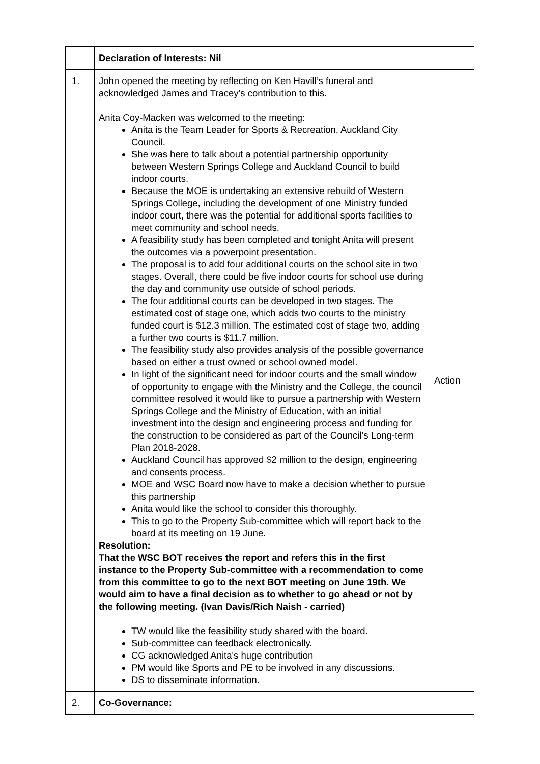| | Declaration of Interests: Nil | |
| 1. | John opened the meeting by reflecting on Ken Havill’s funeral and acknowledged James and Tracey’s contribution to this. Anita Coy-Macken was welcomed to the meeting: Anita is the Team Leader for Sports & Recreation, Auckland City Council. She was here to talk about a potential partnership opportunity between Western Springs College and Auckland Council to build indoor courts. Because the MOE is undertaking an extensive rebuild of Western Springs College, including the development of one Ministry funded indoor court, there was the potential for additional sports facilities to meet community and school needs. A feasibility study has been completed and tonight Anita will present the outcomes via a powerpoint presentation. The proposal is to add four additional courts on the school site in two stages. Overall, there could be five indoor courts for school use during the day and community use outside of school periods. The four additional courts can be developed in two stages. The estimated cost of stage one, which adds two courts to the ministry funded court is $12.3 million. The estimated cost of stage two, adding a further two courts is $11.7 million. The feasibility study also provides analysis of the possible governance based on either a trust owned or school owned model. In light of the significant need for indoor courts and the small window of opportunity to engage with the Ministry and the College, the council committee resolved it would like to pursue a partnership with Western Springs College and the Ministry of Education, with an initial investment into the design and engineering process and funding for the construction to be considered as part of the Council’s Long-term Plan 2018-2028. Auckland Council has approved $2 million to the design, engineering and consents process. MOE and WSC Board now have to make a decision whether to pursue this partnership Anita would like the school to consider this thoroughly. This to go to the Property Sub-committee which will report back to the board at its meeting on 19 June. Resolution: That the WSC BOT receives the report and refers this in the first instance to the Property Sub-committee with a recommendation to come from this committee to go to the next BOT meeting on June 19th. We would aim to have a final decision as to whether to go ahead or not by the following meeting. (Ivan Davis/Rich Naish - carried) TW would like the feasibility study shared with the board. Sub-committee can feedback electronically. CG acknowledged Anita's huge contribution PM would like Sports and PE to be involved in any discussions. DS to disseminate information. | Action |
| 2. | Co-Governance: | |